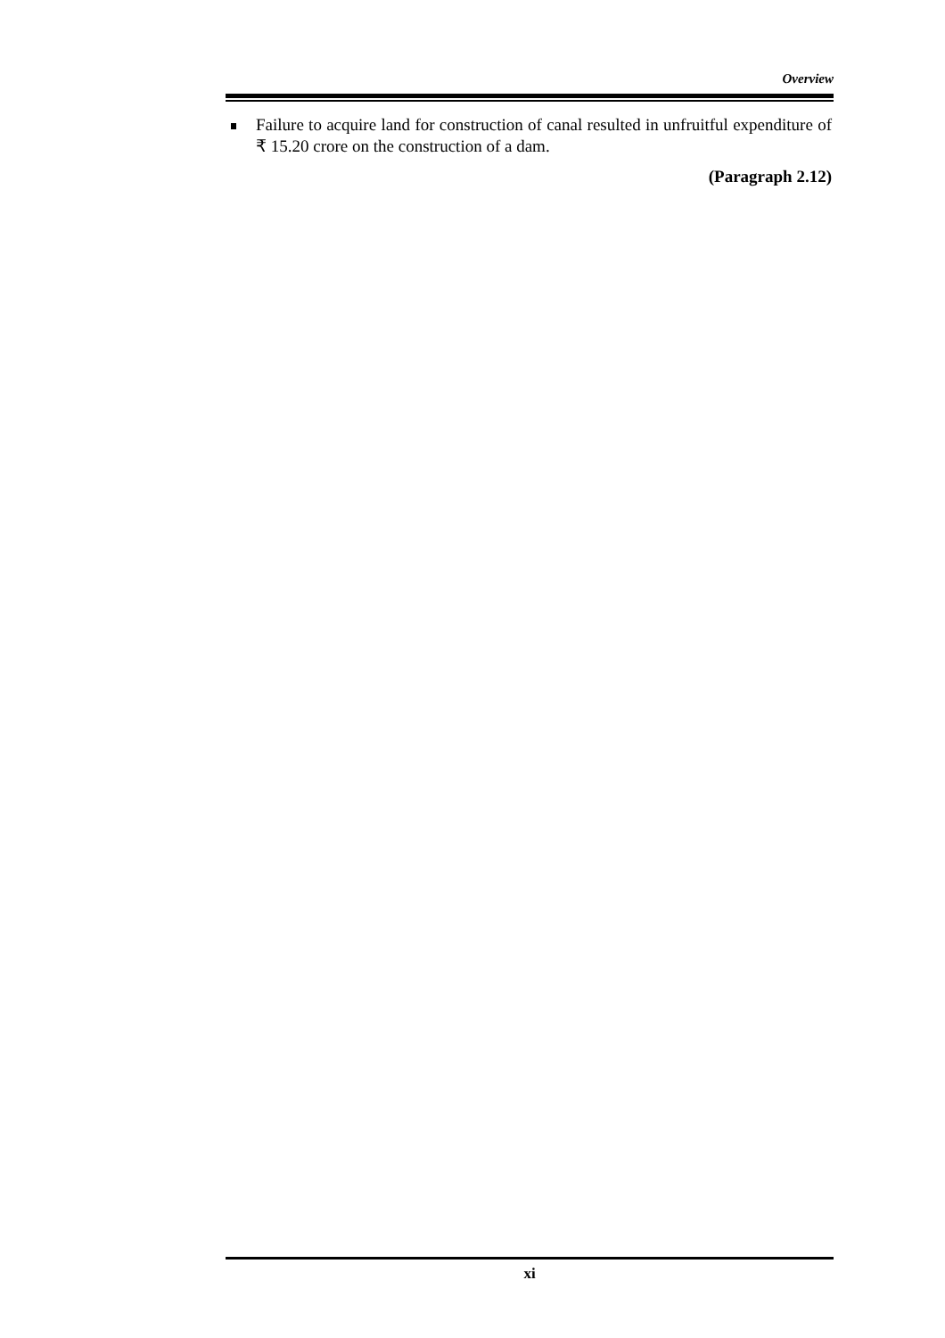Overview
Failure to acquire land for construction of canal resulted in unfruitful expenditure of ₹ 15.20 crore on the construction of a dam.
(Paragraph 2.12)
xi